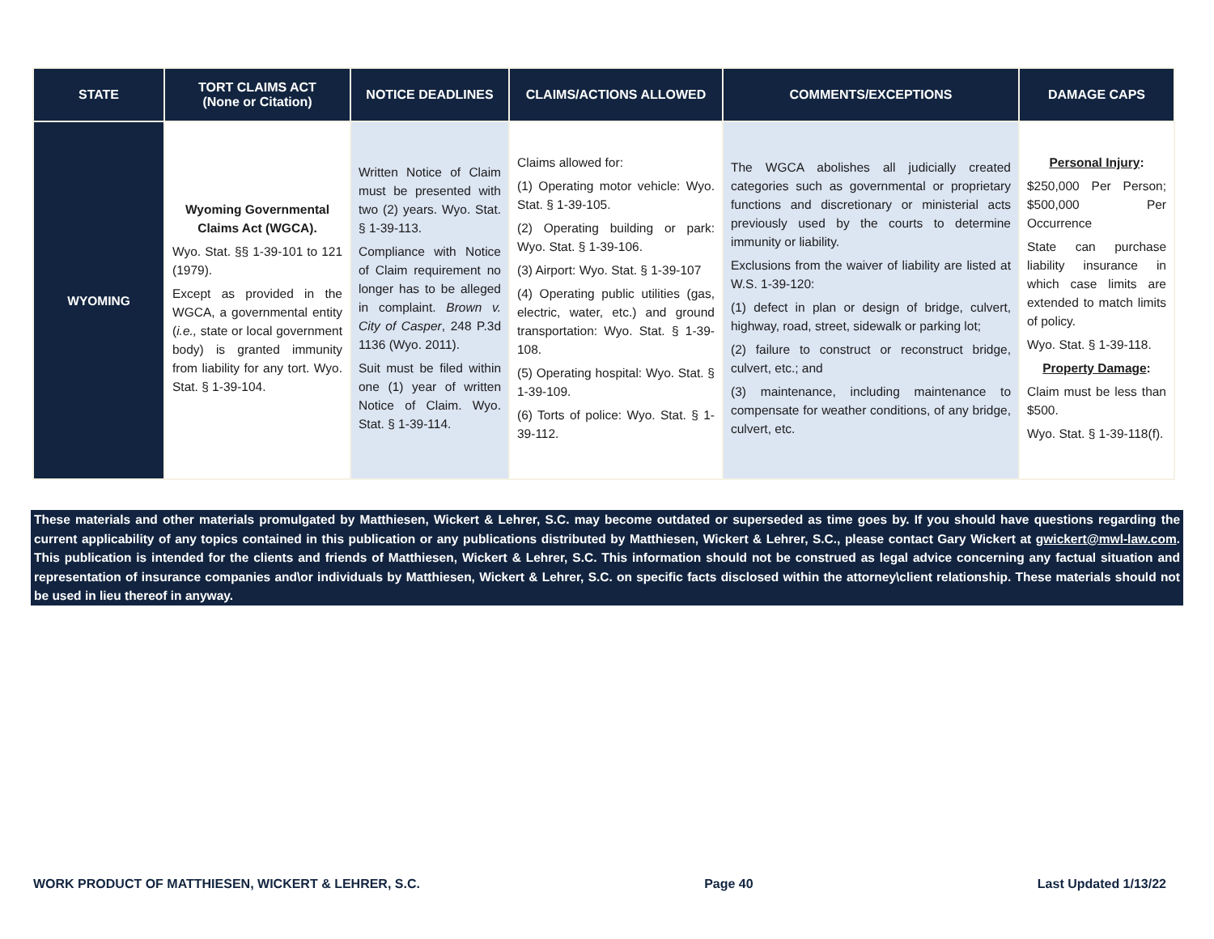| STATE | TORT CLAIMS ACT (None or Citation) | NOTICE DEADLINES | CLAIMS/ACTIONS ALLOWED | COMMENTS/EXCEPTIONS | DAMAGE CAPS |
| --- | --- | --- | --- | --- | --- |
| WYOMING | Wyoming Governmental Claims Act (WGCA). Wyo. Stat. §§ 1-39-101 to 121 (1979). Except as provided in the WGCA, a governmental entity ( i.e., state or local government body) is granted immunity from liability for any tort. Wyo. Stat. § 1-39-104. | Written Notice of Claim must be presented with two (2) years. Wyo. Stat. § 1-39-113. Compliance with Notice of Claim requirement no longer has to be alleged in complaint. Brown v. City of Casper , 248 P.3d 1136 (Wyo. 2011). Suit must be filed within one (1) year of written Notice of Claim. Wyo. Stat. § 1-39-114. | Claims allowed for: (1) Operating motor vehicle: Wyo. Stat. § 1-39-105. (2) Operating building or park: Wyo. Stat. § 1-39-106. (3) Airport: Wyo. Stat. § 1-39-107 (4) Operating public utilities (gas, electric, water, etc.) and ground transportation: Wyo. Stat. § 1-39-108. (5) Operating hospital: Wyo. Stat. § 1-39-109. (6) Torts of police: Wyo. Stat. § 1-39-112. | The WGCA abolishes all judicially created categories such as governmental or proprietary functions and discretionary or ministerial acts previously used by the courts to determine immunity or liability. Exclusions from the waiver of liability are listed at W.S. 1-39-120: (1) defect in plan or design of bridge, culvert, highway, road, street, sidewalk or parking lot; (2) failure to construct or reconstruct bridge, culvert, etc.; and (3) maintenance, including maintenance to compensate for weather conditions, of any bridge, culvert, etc. | Personal Injury : $250,000 Per Person; $500,000 Per Occurrence State can purchase liability insurance in which case limits are extended to match limits of policy. Wyo. Stat. § 1-39-118. Property Damage : Claim must be less than $500. Wyo. Stat. § 1-39-118(f). |
These materials and other materials promulgated by Matthiesen, Wickert & Lehrer, S.C. may become outdated or superseded as time goes by. If you should have questions regarding the current applicability of any topics contained in this publication or any publications distributed by Matthiesen, Wickert & Lehrer, S.C., please contact Gary Wickert at gwickert@mwl-law.com. This publication is intended for the clients and friends of Matthiesen, Wickert & Lehrer, S.C. This information should not be construed as legal advice concerning any factual situation and representation of insurance companies and\or individuals by Matthiesen, Wickert & Lehrer, S.C. on specific facts disclosed within the attorney\client relationship. These materials should not be used in lieu thereof in anyway.
WORK PRODUCT OF MATTHIESEN, WICKERT & LEHRER, S.C. Page 40 Last Updated 1/13/22